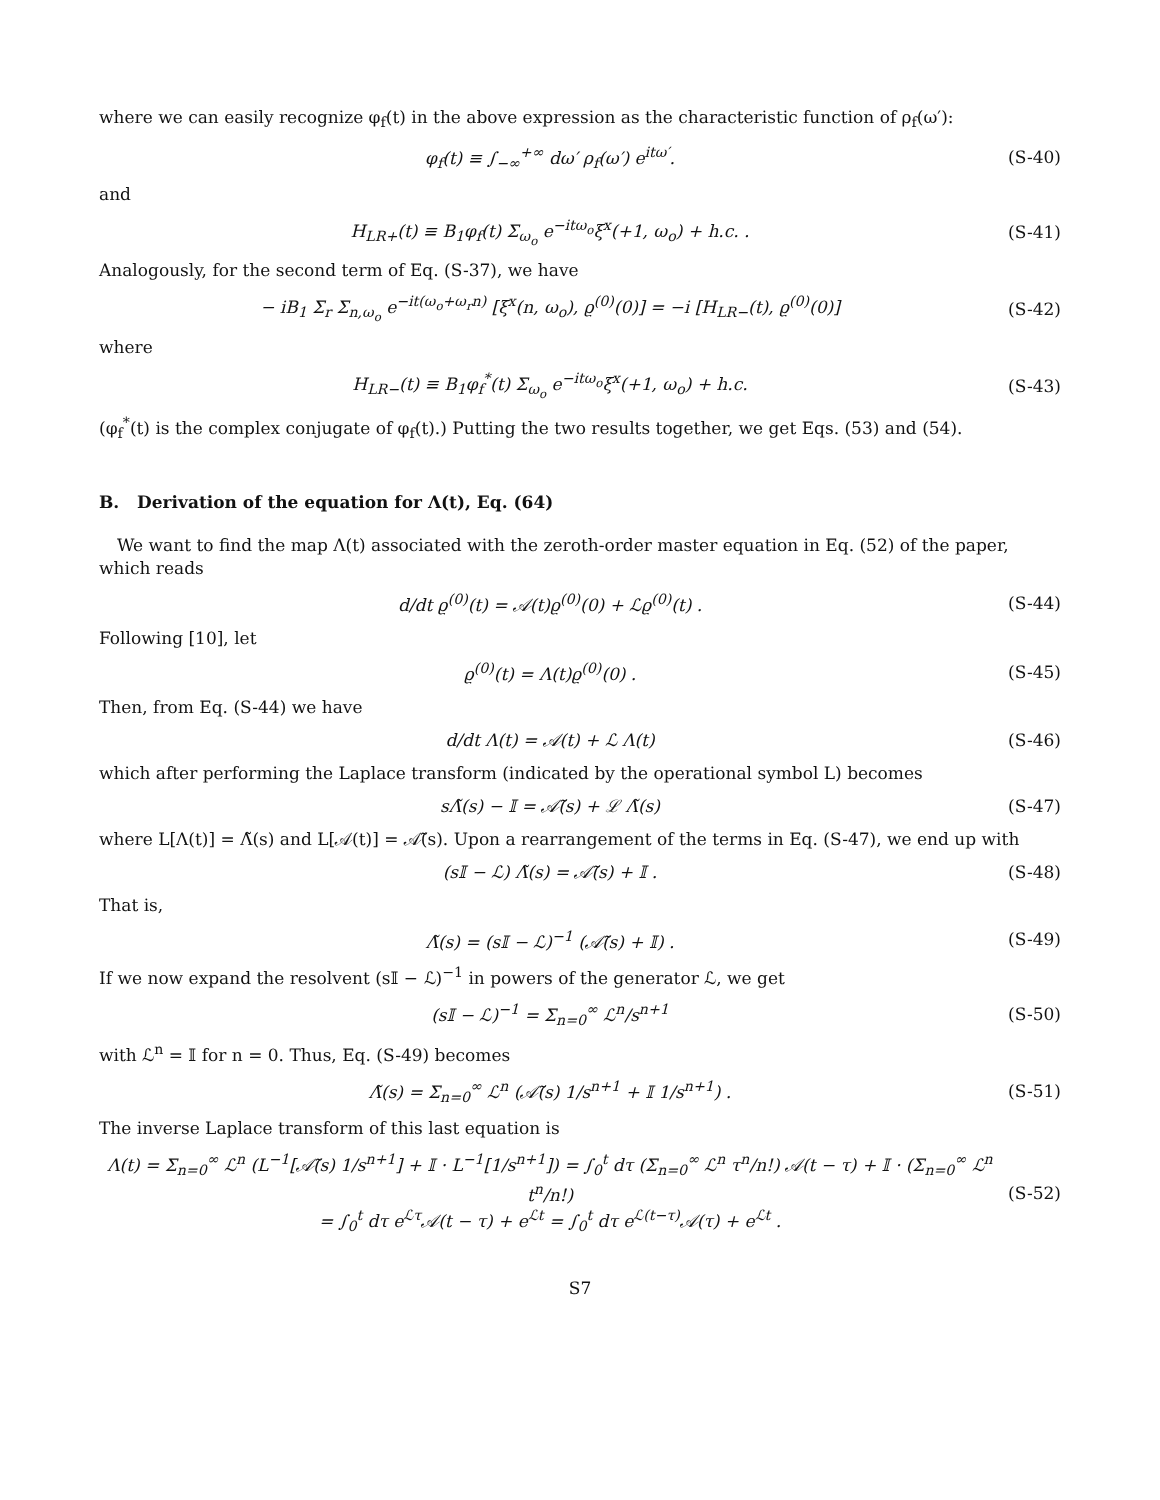where we can easily recognize φ<sub>f</sub>(t) in the above expression as the characteristic function of ρ<sub>f</sub>(ω′):
φ<sub>f</sub>(t) ≡ ∫<sub>−∞</sub><sup>+∞</sup> dω′ ρ<sub>f</sub>(ω′) e<sup>itω′</sup>.
(S-40)
and
H<sub>LR+</sub>(t) ≡ B<sub>1</sub>φ<sub>f</sub>(t) Σ<sub>ω<sub>o</sub></sub> e<sup>−itω<sub>o</sub></sup>ξ<sup>x</sup>(+1, ω<sub>o</sub>) + h.c. .
(S-41)
Analogously, for the second term of Eq. (S-37), we have
− iB<sub>1</sub> Σ<sub>r</sub> Σ<sub>n,ω<sub>o</sub></sub> e<sup>−it(ω<sub>o</sub>+ω<sub>r</sub>n)</sup> [ξ<sup>x</sup>(n, ω<sub>o</sub>), ϱ<sup>(0)</sup>(0)] = −i [H<sub>LR−</sub>(t), ϱ<sup>(0)</sup>(0)]
(S-42)
where
H<sub>LR−</sub>(t) ≡ B<sub>1</sub>φ<sub>f</sub><sup>*</sup>(t) Σ<sub>ω<sub>o</sub></sub> e<sup>−itω<sub>o</sub></sup>ξ<sup>x</sup>(+1, ω<sub>o</sub>) + h.c.
(S-43)
(φ<sub>f</sub><sup>*</sup>(t) is the complex conjugate of φ<sub>f</sub>(t).) Putting the two results together, we get Eqs. (53) and (54).
B. Derivation of the equation for Λ(t), Eq. (64)
We want to find the map Λ(t) associated with the zeroth-order master equation in Eq. (52) of the paper, which reads
d/dt ϱ<sup>(0)</sup>(t) = 𝒜(t)ϱ<sup>(0)</sup>(0) + ℒϱ<sup>(0)</sup>(t) .
(S-44)
Following [10], let
ϱ<sup>(0)</sup>(t) = Λ(t)ϱ<sup>(0)</sup>(0) .
(S-45)
Then, from Eq. (S-44) we have
d/dt Λ(t) = 𝒜(t) + ℒ Λ(t)
(S-46)
which after performing the Laplace transform (indicated by the operational symbol L) becomes
sΛ̃(s) − 𝕀 = 𝒜̃(s) + ℒ Λ̃(s)
(S-47)
where L[Λ(t)] = Λ̃(s) and L[𝒜(t)] = 𝒜̃(s). Upon a rearrangement of the terms in Eq. (S-47), we end up with
(s𝕀 − ℒ) Λ̃(s) = 𝒜̃(s) + 𝕀 .
(S-48)
That is,
Λ̃(s) = (s𝕀 − ℒ)<sup>−1</sup> (𝒜̃(s) + 𝕀) .
(S-49)
If we now expand the resolvent (s𝕀 − ℒ)<sup>−1</sup> in powers of the generator ℒ, we get
(s𝕀 − ℒ)<sup>−1</sup> = Σ<sub>n=0</sub><sup>∞</sup> ℒ<sup>n</sup>/s<sup>n+1</sup>
(S-50)
with ℒ<sup>n</sup> = 𝕀 for n = 0. Thus, Eq. (S-49) becomes
Λ̃(s) = Σ<sub>n=0</sub><sup>∞</sup> ℒ<sup>n</sup> (𝒜̃(s) 1/s<sup>n+1</sup> + 𝕀 1/s<sup>n+1</sup>) .
(S-51)
The inverse Laplace transform of this last equation is
Λ(t) = Σ<sub>n=0</sub><sup>∞</sup> ℒ<sup>n</sup> (L<sup>−1</sup>[𝒜̃(s) 1/s<sup>n+1</sup>] + 𝕀 · L<sup>−1</sup>[1/s<sup>n+1</sup>]) = ∫<sub>0</sub><sup>t</sup> dτ (Σ<sub>n=0</sub><sup>∞</sup> ℒ<sup>n</sup> τ<sup>n</sup>/n!) 𝒜(t − τ) + 𝕀 · (Σ<sub>n=0</sub><sup>∞</sup> ℒ<sup>n</sup> t<sup>n</sup>/n!)
= ∫<sub>0</sub><sup>t</sup> dτ e<sup>ℒτ</sup>𝒜(t − τ) + e<sup>ℒt</sup> = ∫<sub>0</sub><sup>t</sup> dτ e<sup>ℒ(t−τ)</sup>𝒜(τ) + e<sup>ℒt</sup> .
(S-52)
S7